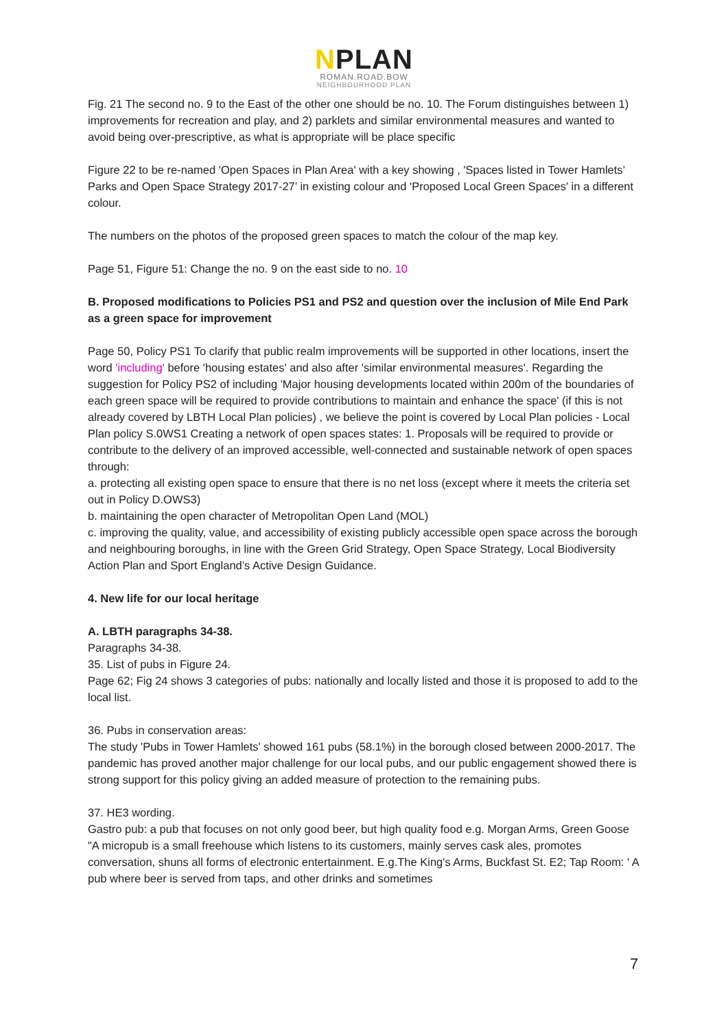NPLAN
ROMAN.ROAD.BOW
NEIGHBOURHOOD.PLAN
Fig. 21 The second no. 9 to the East of the other one should be no. 10. The Forum distinguishes between 1) improvements for recreation and play, and 2) parklets and similar environmental measures and wanted to avoid being over-prescriptive, as what is appropriate will be place specific
Figure 22 to be re-named 'Open Spaces in Plan Area' with a key showing , 'Spaces listed in Tower Hamlets’ Parks and Open Space Strategy 2017-27’ in existing colour and 'Proposed Local Green Spaces' in a different colour.
The numbers on the photos of the proposed green spaces to match the colour of the map key.
Page 51, Figure 51: Change the no. 9 on the east side to no. 10
B. Proposed modifications to Policies PS1 and PS2 and question over the inclusion of Mile End Park as a green space for improvement
Page 50, Policy PS1 To clarify that public realm improvements will be supported in other locations, insert the word 'including' before 'housing estates' and also after 'similar environmental measures'. Regarding the suggestion for Policy PS2 of including 'Major housing developments located within 200m of the boundaries of each green space will be required to provide contributions to maintain and enhance the space' (if this is not already covered by LBTH Local Plan policies) , we believe the point is covered by Local Plan policies - Local Plan policy S.0WS1 Creating a network of open spaces states: 1. Proposals will be required to provide or contribute to the delivery of an improved accessible, well-connected and sustainable network of open spaces through:
a. protecting all existing open space to ensure that there is no net loss (except where it meets the criteria set out in Policy D.OWS3)
b. maintaining the open character of Metropolitan Open Land (MOL)
c. improving the quality, value, and accessibility of existing publicly accessible open space across the borough and neighbouring boroughs, in line with the Green Grid Strategy, Open Space Strategy, Local Biodiversity Action Plan and Sport England’s Active Design Guidance.
4. New life for our local heritage
A. LBTH paragraphs 34-38.
Paragraphs 34-38.
35. List of pubs in Figure 24.
Page 62; Fig 24 shows 3 categories of pubs: nationally and locally listed and those it is proposed to add to the local list.
36. Pubs in conservation areas:
The study 'Pubs in Tower Hamlets' showed 161 pubs (58.1%) in the borough closed between 2000-2017. The pandemic has proved another major challenge for our local pubs, and our public engagement showed there is strong support for this policy giving an added measure of protection to the remaining pubs.
37. HE3 wording.
Gastro pub: a pub that focuses on not only good beer, but high quality food e.g. Morgan Arms, Green Goose "A micropub is a small freehouse which listens to its customers, mainly serves cask ales, promotes conversation, shuns all forms of electronic entertainment. E.g.The King's Arms, Buckfast St. E2; Tap Room: ' A pub where beer is served from taps, and other drinks and sometimes
7